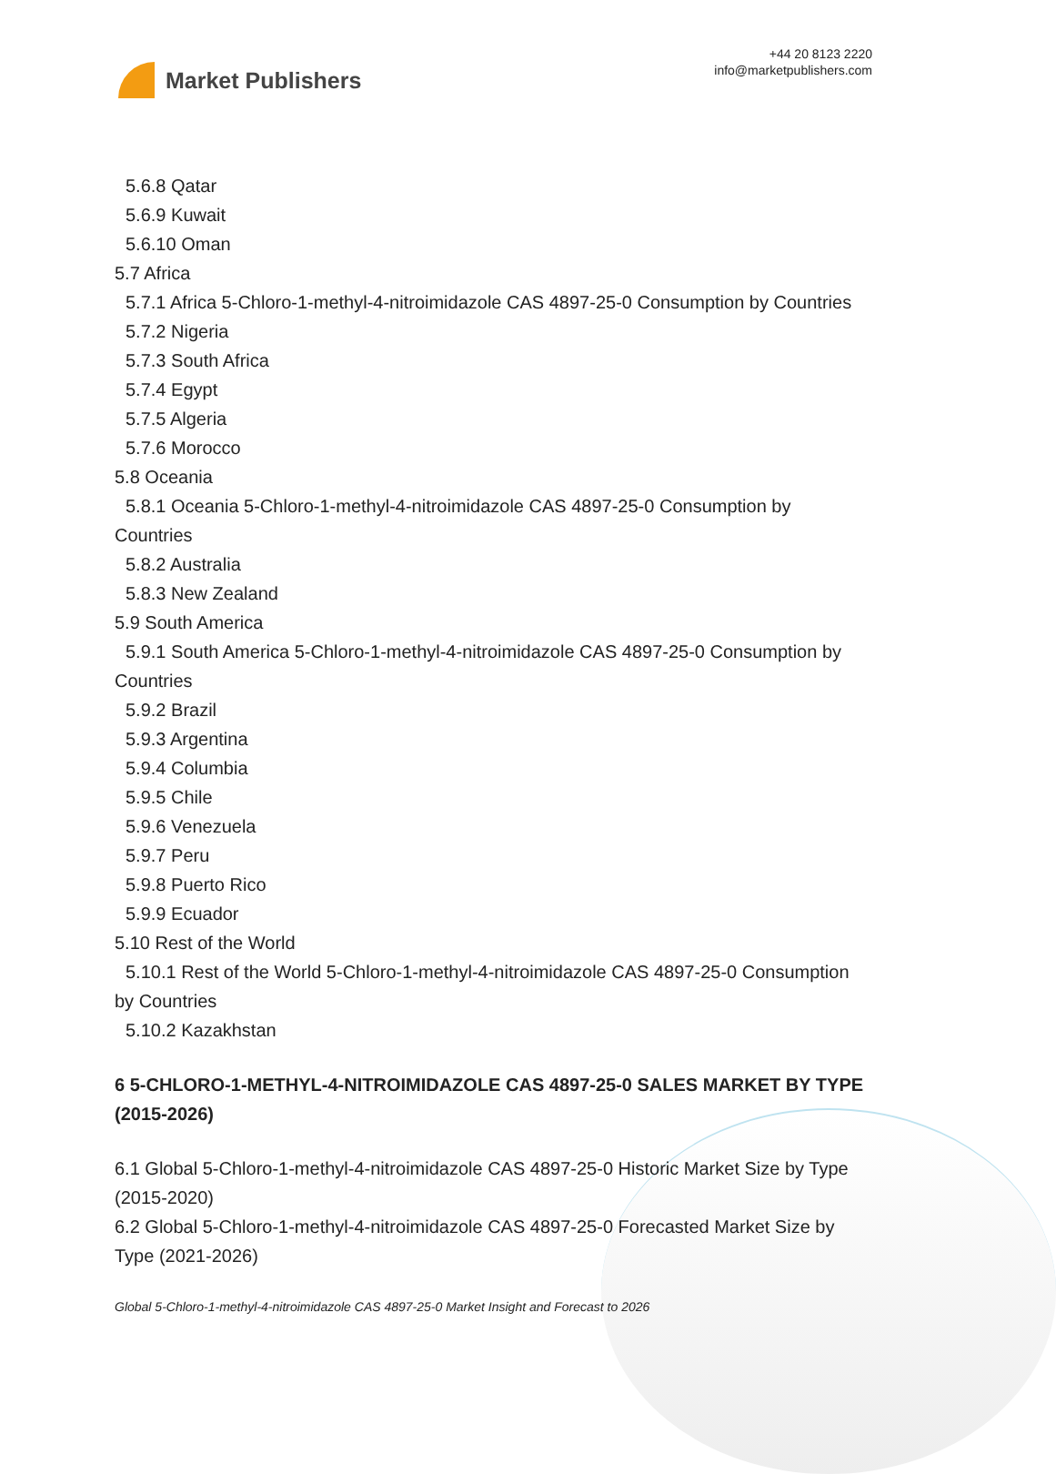Market Publishers
+44 20 8123 2220
info@marketpublishers.com
5.6.8 Qatar
5.6.9 Kuwait
5.6.10 Oman
5.7 Africa
5.7.1 Africa 5-Chloro-1-methyl-4-nitroimidazole CAS 4897-25-0 Consumption by Countries
5.7.2 Nigeria
5.7.3 South Africa
5.7.4 Egypt
5.7.5 Algeria
5.7.6 Morocco
5.8 Oceania
5.8.1 Oceania 5-Chloro-1-methyl-4-nitroimidazole CAS 4897-25-0 Consumption by Countries
5.8.2 Australia
5.8.3 New Zealand
5.9 South America
5.9.1 South America 5-Chloro-1-methyl-4-nitroimidazole CAS 4897-25-0 Consumption by Countries
5.9.2 Brazil
5.9.3 Argentina
5.9.4 Columbia
5.9.5 Chile
5.9.6 Venezuela
5.9.7 Peru
5.9.8 Puerto Rico
5.9.9 Ecuador
5.10 Rest of the World
5.10.1 Rest of the World 5-Chloro-1-methyl-4-nitroimidazole CAS 4897-25-0 Consumption by Countries
5.10.2 Kazakhstan
6 5-CHLORO-1-METHYL-4-NITROIMIDAZOLE CAS 4897-25-0 SALES MARKET BY TYPE (2015-2026)
6.1 Global 5-Chloro-1-methyl-4-nitroimidazole CAS 4897-25-0 Historic Market Size by Type (2015-2020)
6.2 Global 5-Chloro-1-methyl-4-nitroimidazole CAS 4897-25-0 Forecasted Market Size by Type (2021-2026)
Global 5-Chloro-1-methyl-4-nitroimidazole CAS 4897-25-0 Market Insight and Forecast to 2026